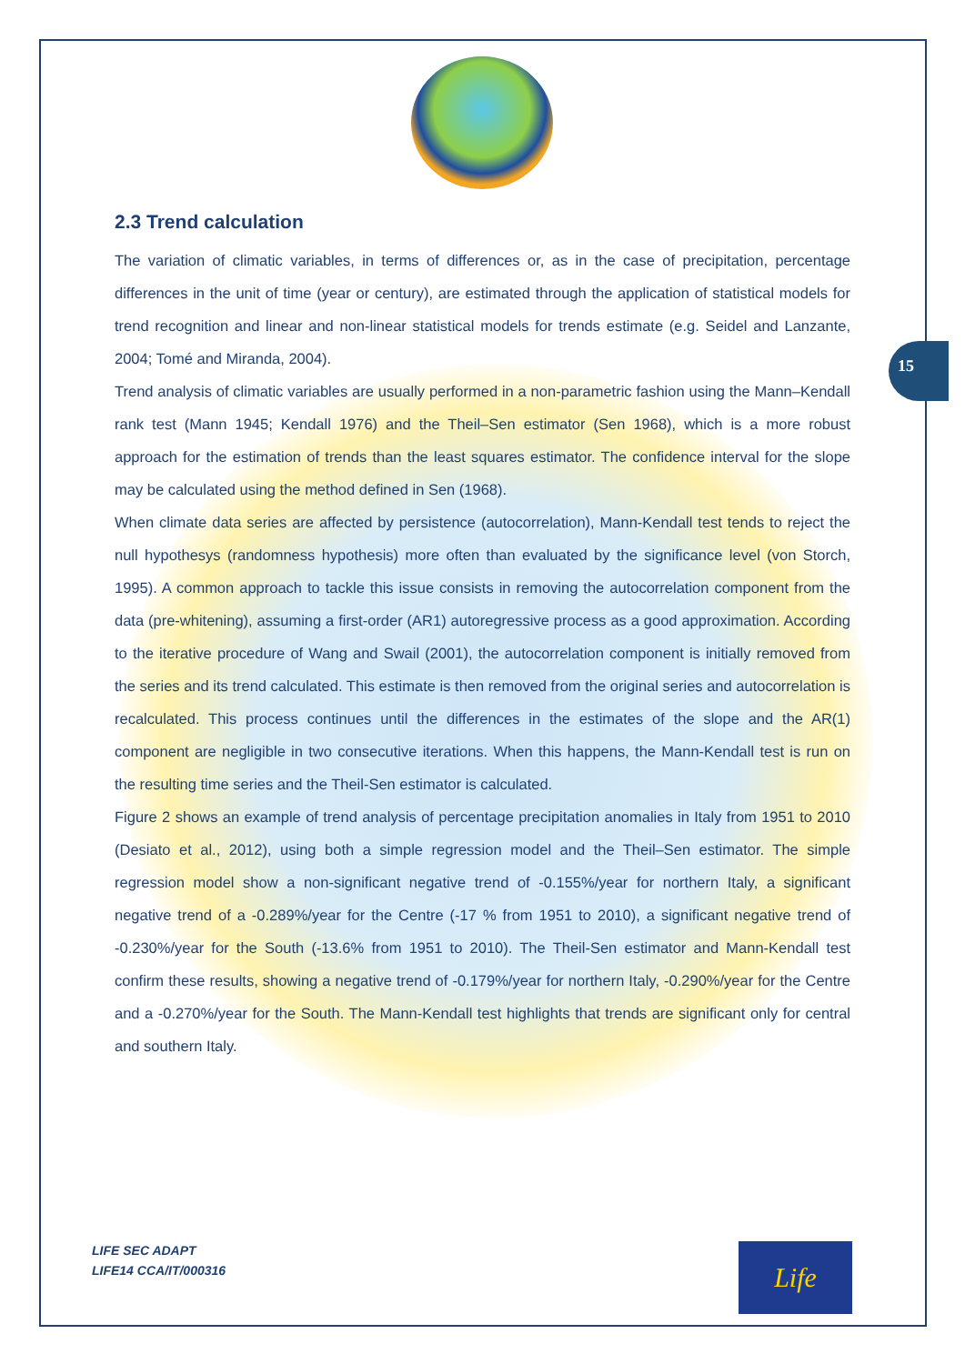15
2.3 Trend calculation
The variation of climatic variables, in terms of differences or, as in the case of precipitation, percentage differences in the unit of time (year or century), are estimated through the application of statistical models for trend recognition and linear and non-linear statistical models for trends estimate (e.g. Seidel and Lanzante, 2004; Tomé and Miranda, 2004).
Trend analysis of climatic variables are usually performed in a non-parametric fashion using the Mann–Kendall rank test (Mann 1945; Kendall 1976) and the Theil–Sen estimator (Sen 1968), which is a more robust approach for the estimation of trends than the least squares estimator. The confidence interval for the slope may be calculated using the method defined in Sen (1968).
When climate data series are affected by persistence (autocorrelation), Mann-Kendall test tends to reject the null hypothesys (randomness hypothesis) more often than evaluated by the significance level (von Storch, 1995). A common approach to tackle this issue consists in removing the autocorrelation component from the data (pre-whitening), assuming a first-order (AR1) autoregressive process as a good approximation. According to the iterative procedure of Wang and Swail (2001), the autocorrelation component is initially removed from the series and its trend calculated. This estimate is then removed from the original series and autocorrelation is recalculated. This process continues until the differences in the estimates of the slope and the AR(1) component are negligible in two consecutive iterations. When this happens, the Mann-Kendall test is run on the resulting time series and the Theil-Sen estimator is calculated.
Figure 2 shows an example of trend analysis of percentage precipitation anomalies in Italy from 1951 to 2010 (Desiato et al., 2012), using both a simple regression model and the Theil–Sen estimator. The simple regression model show a non-significant negative trend of -0.155%/year for northern Italy, a significant negative trend of a -0.289%/year for the Centre (-17 % from 1951 to 2010), a significant negative trend of -0.230%/year for the South (-13.6% from 1951 to 2010). The Theil-Sen estimator and Mann-Kendall test confirm these results, showing a negative trend of -0.179%/year for northern Italy, -0.290%/year for the Centre and a -0.270%/year for the South. The Mann-Kendall test highlights that trends are significant only for central and southern Italy.
LIFE SEC ADAPT
LIFE14 CCA/IT/000316
Life